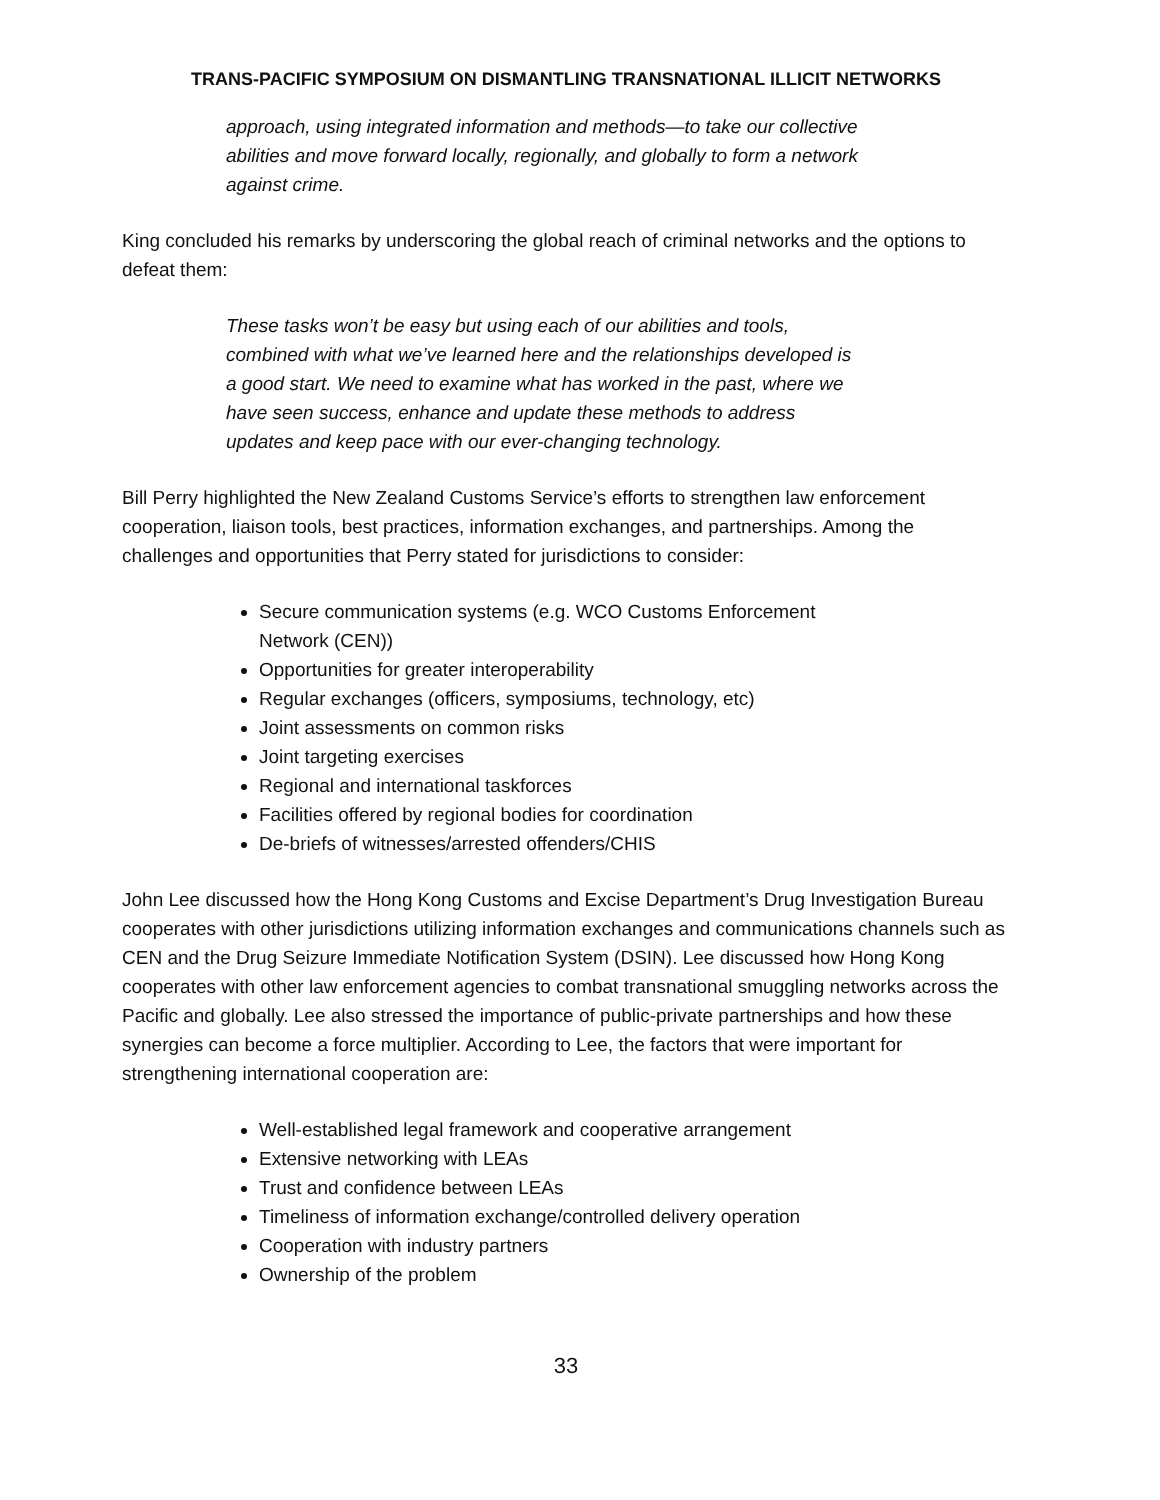TRANS-PACIFIC SYMPOSIUM ON DISMANTLING TRANSNATIONAL ILLICIT NETWORKS
approach, using integrated information and methods—to take our collective abilities and move forward locally, regionally, and globally to form a network against crime.
King concluded his remarks by underscoring the global reach of criminal networks and the options to defeat them:
These tasks won’t be easy but using each of our abilities and tools, combined with what we’ve learned here and the relationships developed is a good start. We need to examine what has worked in the past, where we have seen success, enhance and update these methods to address updates and keep pace with our ever-changing technology.
Bill Perry highlighted the New Zealand Customs Service’s efforts to strengthen law enforcement cooperation, liaison tools, best practices, information exchanges, and partnerships. Among the challenges and opportunities that Perry stated for jurisdictions to consider:
Secure communication systems (e.g. WCO Customs Enforcement Network (CEN))
Opportunities for greater interoperability
Regular exchanges (officers, symposiums, technology, etc)
Joint assessments on common risks
Joint targeting exercises
Regional and international taskforces
Facilities offered by regional bodies for coordination
De-briefs of witnesses/arrested offenders/CHIS
John Lee discussed how the Hong Kong Customs and Excise Department’s Drug Investigation Bureau cooperates with other jurisdictions utilizing information exchanges and communications channels such as CEN and the Drug Seizure Immediate Notification System (DSIN). Lee discussed how Hong Kong cooperates with other law enforcement agencies to combat transnational smuggling networks across the Pacific and globally. Lee also stressed the importance of public-private partnerships and how these synergies can become a force multiplier. According to Lee, the factors that were important for strengthening international cooperation are:
Well-established legal framework and cooperative arrangement
Extensive networking with LEAs
Trust and confidence between LEAs
Timeliness of information exchange/controlled delivery operation
Cooperation with industry partners
Ownership of the problem
33